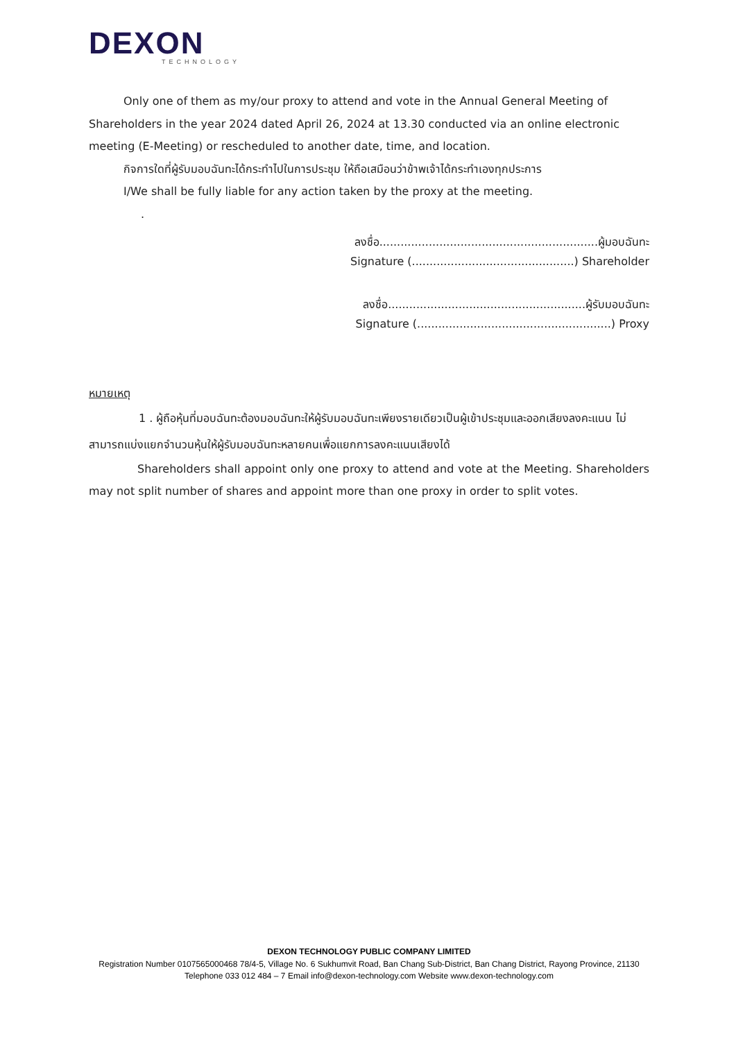DEXON
TECHNOLOGY
Only one of them as my/our proxy to attend and vote in the Annual General Meeting of Shareholders in the year 2024 dated April 26, 2024 at 13.30 conducted via an online electronic meeting (E-Meeting) or rescheduled to another date, time, and location.
กิจการใดที่ผู้รับมอบฉันทะได้กระทำไปในการประชุม ให้ถือเสมือนว่าข้าพเจ้าได้กระทำเองทุกประการ
I/We shall be fully liable for any action taken by the proxy at the meeting.
.
ลงชื่อ..............................................................ผู้มอบฉันทะ
Signature (..............................................) Shareholder
ลงชื่อ........................................................ผู้รับมอบฉันทะ
Signature (.......................................................) Proxy
หมายเหตุ
1 . ผู้ถือหุ้นที่มอบฉันทะต้องมอบฉันทะให้ผู้รับมอบฉันทะเพียงรายเดียวเป็นผู้เข้าประชุมและออกเสียงลงคะแนน ไม่สามารถแบ่งแยกจำนวนหุ้นให้ผู้รับมอบฉันทะหลายคนเพื่อแยกการลงคะแนนเสียงได้
Shareholders shall appoint only one proxy to attend and vote at the Meeting. Shareholders may not split number of shares and appoint more than one proxy in order to split votes.
DEXON TECHNOLOGY PUBLIC COMPANY LIMITED
Registration Number 0107565000468 78/4-5, Village No. 6 Sukhumvit Road, Ban Chang Sub-District, Ban Chang District, Rayong Province, 21130
Telephone 033 012 484 – 7 Email info@dexon-technology.com Website www.dexon-technology.com